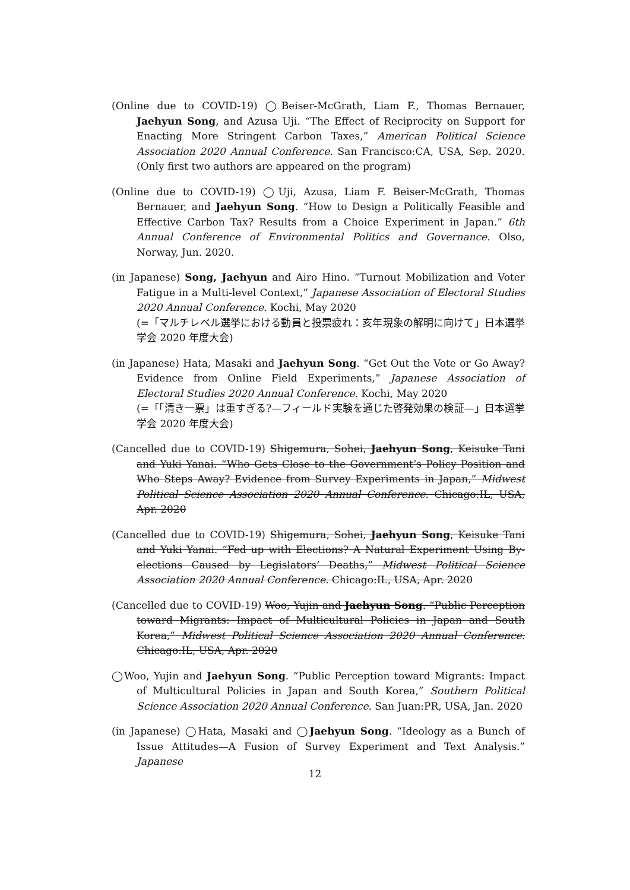(Online due to COVID-19) ◯Beiser-McGrath, Liam F., Thomas Bernauer, Jaehyun Song, and Azusa Uji. “The Effect of Reciprocity on Support for Enacting More Stringent Carbon Taxes,” American Political Science Association 2020 Annual Conference. San Francisco:CA, USA, Sep. 2020. (Only first two authors are appeared on the program)
(Online due to COVID-19) ◯Uji, Azusa, Liam F. Beiser-McGrath, Thomas Bernauer, and Jaehyun Song. “How to Design a Politically Feasible and Effective Carbon Tax? Results from a Choice Experiment in Japan.” 6th Annual Conference of Environmental Politics and Governance. Olso, Norway, Jun. 2020.
(in Japanese) Song, Jaehyun and Airo Hino. “Turnout Mobilization and Voter Fatigue in a Multi-level Context,” Japanese Association of Electoral Studies 2020 Annual Conference. Kochi, May 2020
(=「マルチレベル選挙における動員と投票疲れ：亥年現象の解明に向けて」日本選挙学会 2020 年度大会)
(in Japanese) Hata, Masaki and Jaehyun Song. “Get Out the Vote or Go Away? Evidence from Online Field Experiments,” Japanese Association of Electoral Studies 2020 Annual Conference. Kochi, May 2020
(=「「清き一票」は重すぎる?—フィールド実験を通じた啓発効果の検証—」日本選挙学会 2020 年度大会)
(Cancelled due to COVID-19) Shigemura, Sohei, Jaehyun Song, Keisuke Tani and Yuki Yanai. “Who Gets Close to the Government’s Policy Position and Who Steps Away? Evidence from Survey Experiments in Japan,” Midwest Political Science Association 2020 Annual Conference. Chicago:IL, USA, Apr. 2020
(Cancelled due to COVID-19) Shigemura, Sohei, Jaehyun Song, Keisuke Tani and Yuki Yanai. “Fed up with Elections? A Natural Experiment Using By-elections Caused by Legislators’ Deaths,” Midwest Political Science Association 2020 Annual Conference. Chicago:IL, USA, Apr. 2020
(Cancelled due to COVID-19) Woo, Yujin and Jaehyun Song. “Public Perception toward Migrants: Impact of Multicultural Policies in Japan and South Korea,” Midwest Political Science Association 2020 Annual Conference. Chicago:IL, USA, Apr. 2020
◯Woo, Yujin and Jaehyun Song. “Public Perception toward Migrants: Impact of Multicultural Policies in Japan and South Korea,” Southern Political Science Association 2020 Annual Conference. San Juan:PR, USA, Jan. 2020
(in Japanese) ◯Hata, Masaki and ◯Jaehyun Song. “Ideology as a Bunch of Issue Attitudes—A Fusion of Survey Experiment and Text Analysis.” Japanese
12